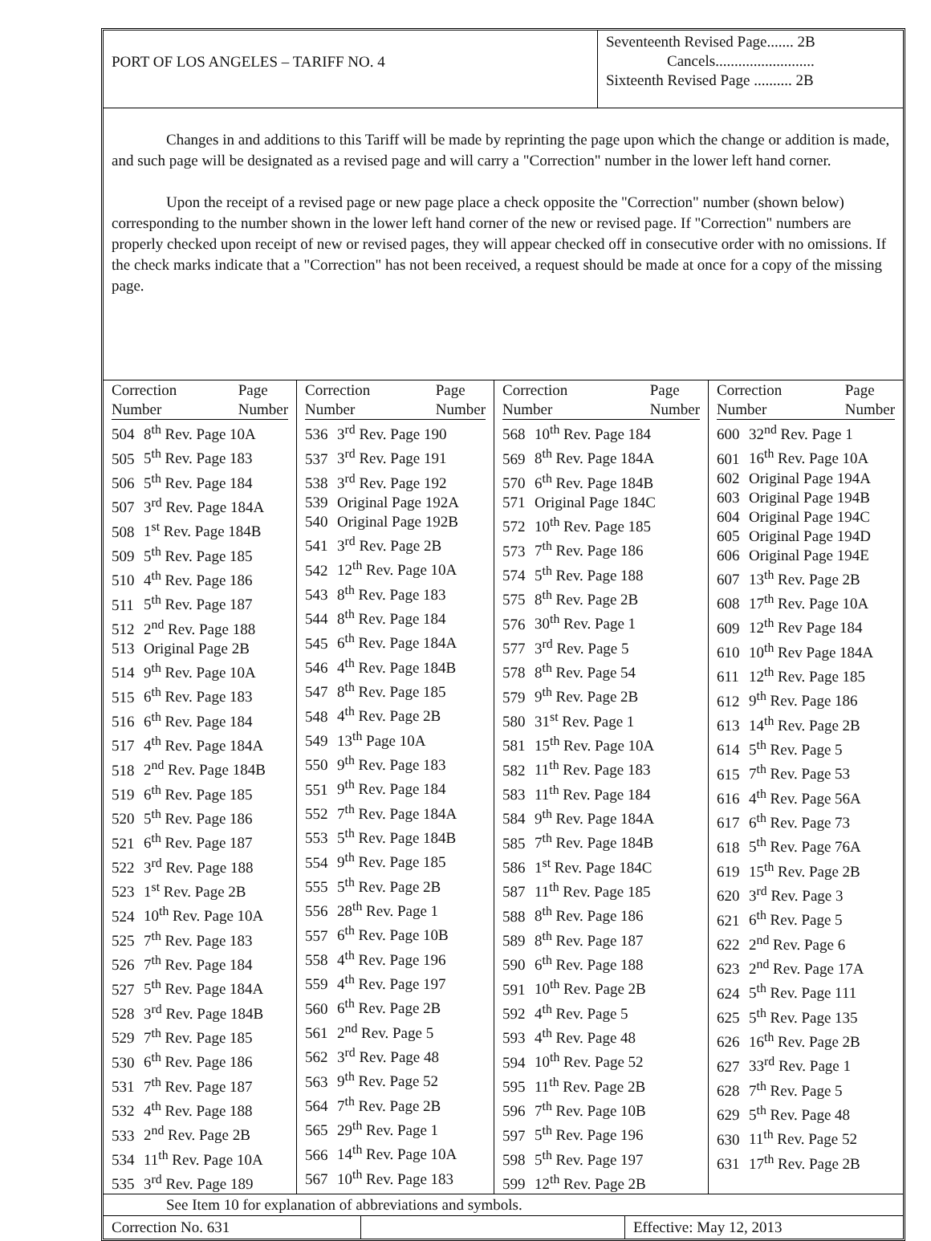PORT OF LOS ANGELES – TARIFF NO. 4
Seventeenth Revised Page....... 2B
Cancels..........................
Sixteenth Revised Page .......... 2B
Changes in and additions to this Tariff will be made by reprinting the page upon which the change or addition is made, and such page will be designated as a revised page and will carry a "Correction" number in the lower left hand corner.
Upon the receipt of a revised page or new page place a check opposite the "Correction" number (shown below) corresponding to the number shown in the lower left hand corner of the new or revised page. If "Correction" numbers are properly checked upon receipt of new or revised pages, they will appear checked off in consecutive order with no omissions. If the check marks indicate that a "Correction" has not been received, a request should be made at once for a copy of the missing page.
| Correction Number Page Number 504 8<sup>th</sup> Rev. Page 10A 505 5<sup>th</sup> Rev. Page 183 506 5<sup>th</sup> Rev. Page 184 507 3<sup>rd</sup> Rev. Page 184A 508 1<sup>st</sup> Rev. Page 184B 509 5<sup>th</sup> Rev. Page 185 510 4<sup>th</sup> Rev. Page 186 511 5<sup>th</sup> Rev. Page 187 512 2<sup>nd</sup> Rev. Page 188 513 Original Page 2B 514 9<sup>th</sup> Rev. Page 10A 515 6<sup>th</sup> Rev. Page 183 516 6<sup>th</sup> Rev. Page 184 517 4<sup>th</sup> Rev. Page 184A 518 2<sup>nd</sup> Rev. Page 184B 519 6<sup>th</sup> Rev. Page 185 520 5<sup>th</sup> Rev. Page 186 521 6<sup>th</sup> Rev. Page 187 522 3<sup>rd</sup> Rev. Page 188 523 1<sup>st</sup> Rev. Page 2B 524 10<sup>th</sup> Rev. Page 10A 525 7<sup>th</sup> Rev. Page 183 526 7<sup>th</sup> Rev. Page 184 527 5<sup>th</sup> Rev. Page 184A 528 3<sup>rd</sup> Rev. Page 184B 529 7<sup>th</sup> Rev. Page 185 530 6<sup>th</sup> Rev. Page 186 531 7<sup>th</sup> Rev. Page 187 532 4<sup>th</sup> Rev. Page 188 533 2<sup>nd</sup> Rev. Page 2B 534 11<sup>th</sup> Rev. Page 10A 535 3<sup>rd</sup> Rev. Page 189 | Correction Number Page Number 536 3<sup>rd</sup> Rev. Page 190 537 3<sup>rd</sup> Rev. Page 191 538 3<sup>rd</sup> Rev. Page 192 539 Original Page 192A 540 Original Page 192B 541 3<sup>rd</sup> Rev. Page 2B 542 12<sup>th</sup> Rev. Page 10A 543 8<sup>th</sup> Rev. Page 183 544 8<sup>th</sup> Rev. Page 184 545 6<sup>th</sup> Rev. Page 184A 546 4<sup>th</sup> Rev. Page 184B 547 8<sup>th</sup> Rev. Page 185 548 4<sup>th</sup> Rev. Page 2B 549 13<sup>th</sup> Page 10A 550 9<sup>th</sup> Rev. Page 183 551 9<sup>th</sup> Rev. Page 184 552 7<sup>th</sup> Rev. Page 184A 553 5<sup>th</sup> Rev. Page 184B 554 9<sup>th</sup> Rev. Page 185 555 5<sup>th</sup> Rev. Page 2B 556 28<sup>th</sup> Rev. Page 1 557 6<sup>th</sup> Rev. Page 10B 558 4<sup>th</sup> Rev. Page 196 559 4<sup>th</sup> Rev. Page 197 560 6<sup>th</sup> Rev. Page 2B 561 2<sup>nd</sup> Rev. Page 5 562 3<sup>rd</sup> Rev. Page 48 563 9<sup>th</sup> Rev. Page 52 564 7<sup>th</sup> Rev. Page 2B 565 29<sup>th</sup> Rev. Page 1 566 14<sup>th</sup> Rev. Page 10A 567 10<sup>th</sup> Rev. Page 183 | Correction Number Page Number 568 10<sup>th</sup> Rev. Page 184 569 8<sup>th</sup> Rev. Page 184A 570 6<sup>th</sup> Rev. Page 184B 571 Original Page 184C 572 10<sup>th</sup> Rev. Page 185 573 7<sup>th</sup> Rev. Page 186 574 5<sup>th</sup> Rev. Page 188 575 8<sup>th</sup> Rev. Page 2B 576 30<sup>th</sup> Rev. Page 1 577 3<sup>rd</sup> Rev. Page 5 578 8<sup>th</sup> Rev. Page 54 579 9<sup>th</sup> Rev. Page 2B 580 31<sup>st</sup> Rev. Page 1 581 15<sup>th</sup> Rev. Page 10A 582 11<sup>th</sup> Rev. Page 183 583 11<sup>th</sup> Rev. Page 184 584 9<sup>th</sup> Rev. Page 184A 585 7<sup>th</sup> Rev. Page 184B 586 1<sup>st</sup> Rev. Page 184C 587 11<sup>th</sup> Rev. Page 185 588 8<sup>th</sup> Rev. Page 186 589 8<sup>th</sup> Rev. Page 187 590 6<sup>th</sup> Rev. Page 188 591 10<sup>th</sup> Rev. Page 2B 592 4<sup>th</sup> Rev. Page 5 593 4<sup>th</sup> Rev. Page 48 594 10<sup>th</sup> Rev. Page 52 595 11<sup>th</sup> Rev. Page 2B 596 7<sup>th</sup> Rev. Page 10B 597 5<sup>th</sup> Rev. Page 196 598 5<sup>th</sup> Rev. Page 197 599 12<sup>th</sup> Rev. Page 2B | Correction Number Page Number 600 32<sup>nd</sup> Rev. Page 1 601 16<sup>th</sup> Rev. Page 10A 602 Original Page 194A 603 Original Page 194B 604 Original Page 194C 605 Original Page 194D 606 Original Page 194E 607 13<sup>th</sup> Rev. Page 2B 608 17<sup>th</sup> Rev. Page 10A 609 12<sup>th</sup> Rev Page 184 610 10<sup>th</sup> Rev Page 184A 611 12<sup>th</sup> Rev. Page 185 612 9<sup>th</sup> Rev. Page 186 613 14<sup>th</sup> Rev. Page 2B 614 5<sup>th</sup> Rev. Page 5 615 7<sup>th</sup> Rev. Page 53 616 4<sup>th</sup> Rev. Page 56A 617 6<sup>th</sup> Rev. Page 73 618 5<sup>th</sup> Rev. Page 76A 619 15<sup>th</sup> Rev. Page 2B 620 3<sup>rd</sup> Rev. Page 3 621 6<sup>th</sup> Rev. Page 5 622 2<sup>nd</sup> Rev. Page 6 623 2<sup>nd</sup> Rev. Page 17A 624 5<sup>th</sup> Rev. Page 111 625 5<sup>th</sup> Rev. Page 135 626 16<sup>th</sup> Rev. Page 2B 627 33<sup>rd</sup> Rev. Page 1 628 7<sup>th</sup> Rev. Page 5 629 5<sup>th</sup> Rev. Page 48 630 11<sup>th</sup> Rev. Page 52 631 17<sup>th</sup> Rev. Page 2B |
See Item 10 for explanation of abbreviations and symbols.
Correction No. 631 Effective: May 12, 2013